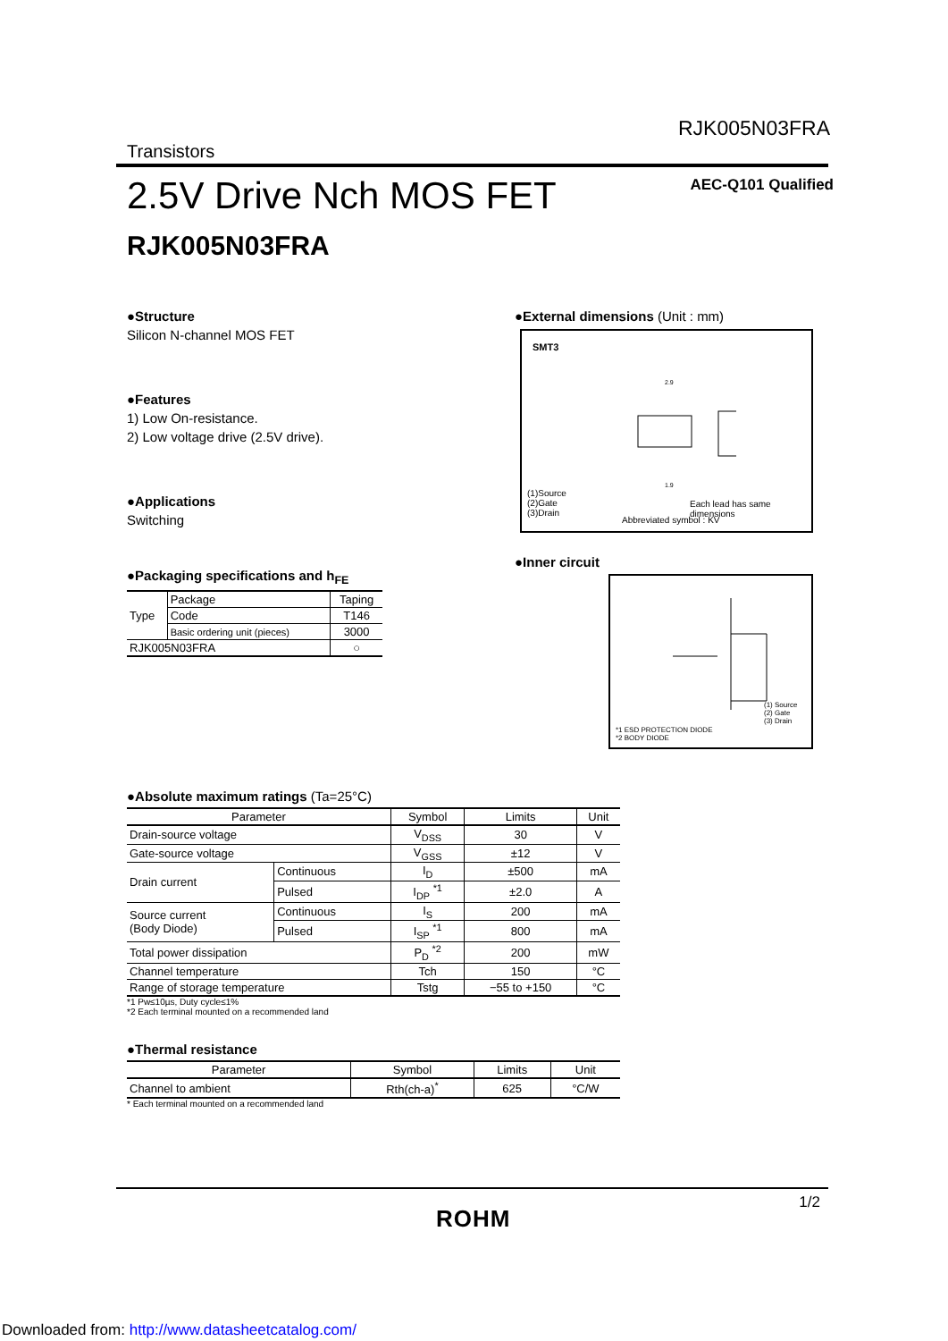RJK005N03FRA
Transistors
2.5V Drive Nch MOS FET AEC-Q101 Qualified
RJK005N03FRA
●Structure
Silicon N-channel MOS FET
●Features
1) Low On-resistance.
2) Low voltage drive (2.5V drive).
●Applications
Switching
●Packaging specifications and h<sub>FE</sub>
| Type | Package | Taping |
| | Code | T146 |
| | Basic ordering unit (pieces) | 3000 |
| RJK005N03FRA | | ○ |
●External dimensions (Unit : mm)
SMT3
2.9
1.9
(1)Source
(2)Gate
(3)Drain
Each lead has same dimensions
Abbreviated symbol : KV
●Inner circuit
(1) Source
(2) Gate
(3) Drain
*1 ESD PROTECTION DIODE
*2 BODY DIODE
●Absolute maximum ratings (Ta=25°C)
| Parameter | | Symbol | Limits | Unit |
| --- | --- | --- | --- | --- |
| Drain-source voltage | | V<sub>DSS</sub> | 30 | V |
| Gate-source voltage | | V<sub>GSS</sub> | ±12 | V |
| Drain current | Continuous | I<sub>D</sub> | ±500 | mA |
| | Pulsed | I<sub>DP</sub> <sup>*1</sup> | ±2.0 | A |
| Source current (Body Diode) | Continuous | I<sub>S</sub> | 200 | mA |
| | Pulsed | I<sub>SP</sub> <sup>*1</sup> | 800 | mA |
| Total power dissipation | | P<sub>D</sub> <sup>*2</sup> | 200 | mW |
| Channel temperature | | Tch | 150 | °C |
| Range of storage temperature | | Tstg | −55 to +150 | °C |
*1 Pw≤10µs, Duty cycle≤1%
*2 Each terminal mounted on a recommended land
●Thermal resistance
| Parameter | Symbol | Limits | Unit |
| --- | --- | --- | --- |
| Channel to ambient | Rth(ch-a)<sup>*</sup> | 625 | °C/W |
* Each terminal mounted on a recommended land
1/2
ROHM
Downloaded from: http://www.datasheetcatalog.com/